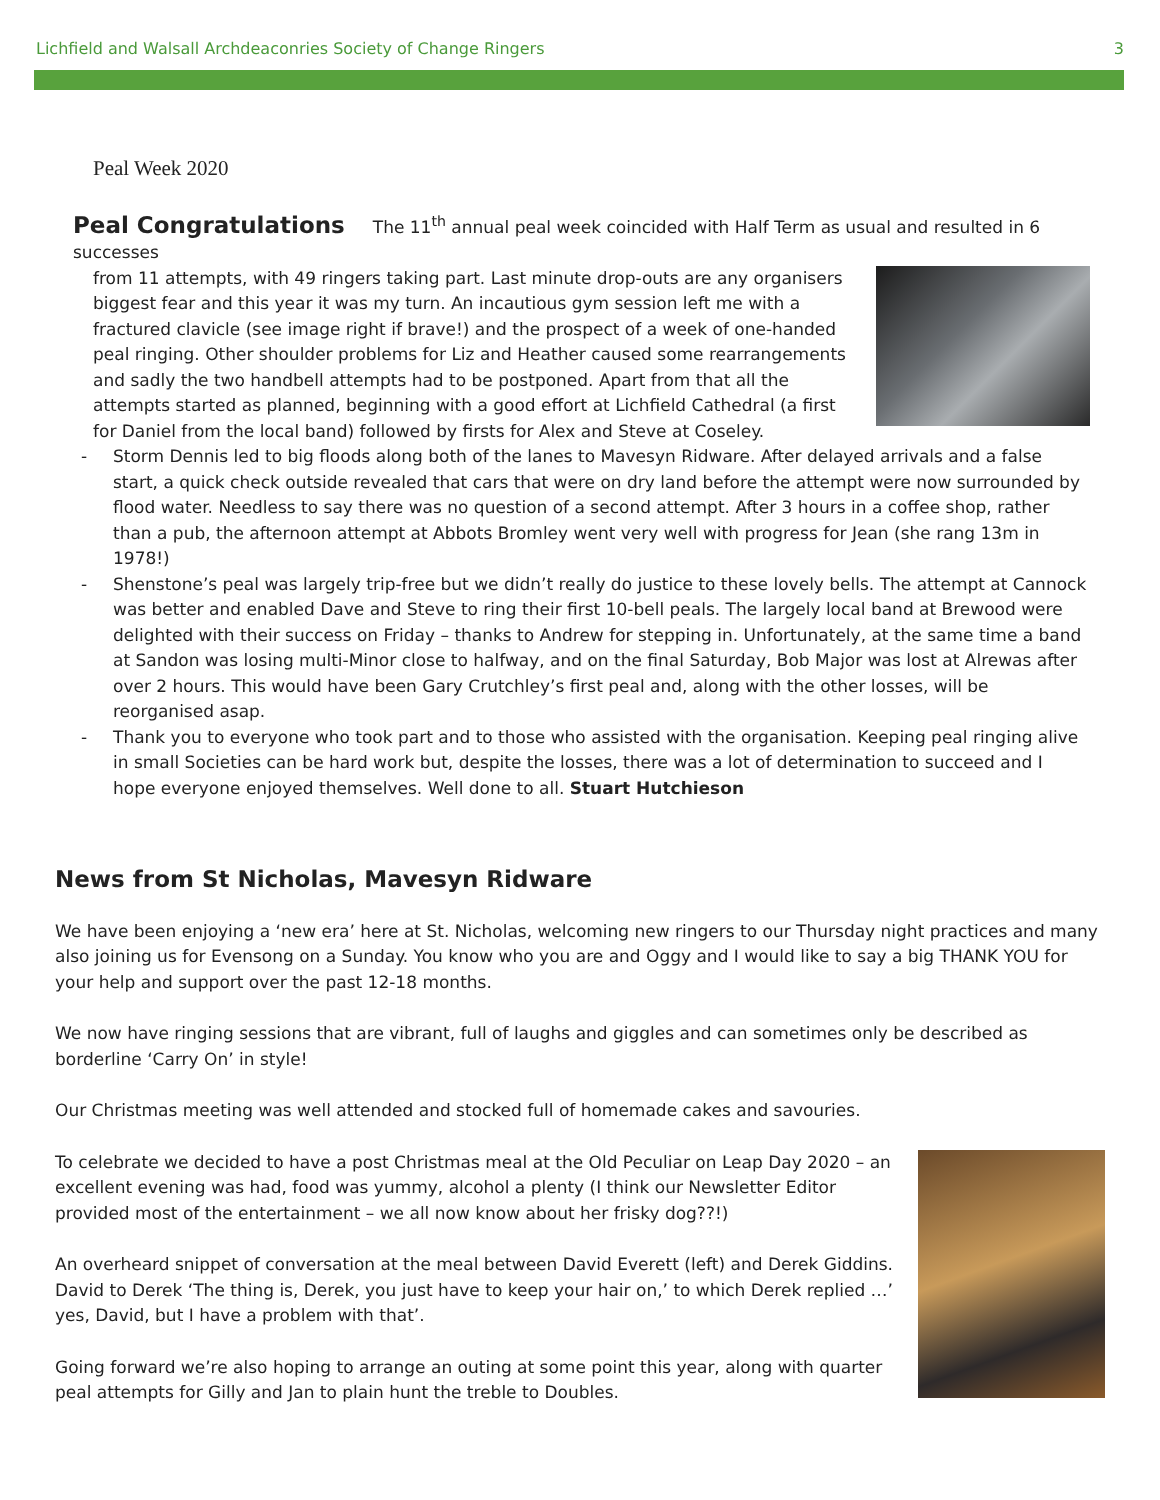Lichfield and Walsall Archdeaconries Society of Change Ringers 3
Peal Week 2020
Peal Congratulations
The 11<sup>th</sup> annual peal week coincided with Half Term as usual and resulted in 6 successes
from 11 attempts, with 49 ringers taking part. Last minute drop-outs are any organisers biggest fear and this year it was my turn. An incautious gym session left me with a fractured clavicle (see image right if brave!) and the prospect of a week of one-handed peal ringing. Other shoulder problems for Liz and Heather caused some rearrangements and sadly the two handbell attempts had to be postponed. Apart from that all the attempts started as planned, beginning with a good effort at Lichfield Cathedral (a first for Daniel from the local band) followed by firsts for Alex and Steve at Coseley.
- Storm Dennis led to big floods along both of the lanes to Mavesyn Ridware. After delayed arrivals and a false start, a quick check outside revealed that cars that were on dry land before the attempt were now surrounded by flood water. Needless to say there was no question of a second attempt. After 3 hours in a coffee shop, rather than a pub, the afternoon attempt at Abbots Bromley went very well with progress for Jean (she rang 13m in 1978!)
- Shenstone’s peal was largely trip-free but we didn’t really do justice to these lovely bells. The attempt at Cannock was better and enabled Dave and Steve to ring their first 10-bell peals. The largely local band at Brewood were delighted with their success on Friday – thanks to Andrew for stepping in. Unfortunately, at the same time a band at Sandon was losing multi-Minor close to halfway, and on the final Saturday, Bob Major was lost at Alrewas after over 2 hours. This would have been Gary Crutchley’s first peal and, along with the other losses, will be reorganised asap.
- Thank you to everyone who took part and to those who assisted with the organisation. Keeping peal ringing alive in small Societies can be hard work but, despite the losses, there was a lot of determination to succeed and I hope everyone enjoyed themselves. Well done to all. Stuart Hutchieson
News from St Nicholas, Mavesyn Ridware
We have been enjoying a ‘new era’ here at St. Nicholas, welcoming new ringers to our Thursday night practices and many also joining us for Evensong on a Sunday. You know who you are and Oggy and I would like to say a big THANK YOU for your help and support over the past 12-18 months.
We now have ringing sessions that are vibrant, full of laughs and giggles and can sometimes only be described as borderline ‘Carry On’ in style!
Our Christmas meeting was well attended and stocked full of homemade cakes and savouries.
To celebrate we decided to have a post Christmas meal at the Old Peculiar on Leap Day 2020 – an excellent evening was had, food was yummy, alcohol a plenty (I think our Newsletter Editor provided most of the entertainment – we all now know about her frisky dog??!)
An overheard snippet of conversation at the meal between David Everett (left) and Derek Giddins. David to Derek ‘The thing is, Derek, you just have to keep your hair on,’ to which Derek replied …’ yes, David, but I have a problem with that’.
Going forward we’re also hoping to arrange an outing at some point this year, along with quarter peal attempts for Gilly and Jan to plain hunt the treble to Doubles.